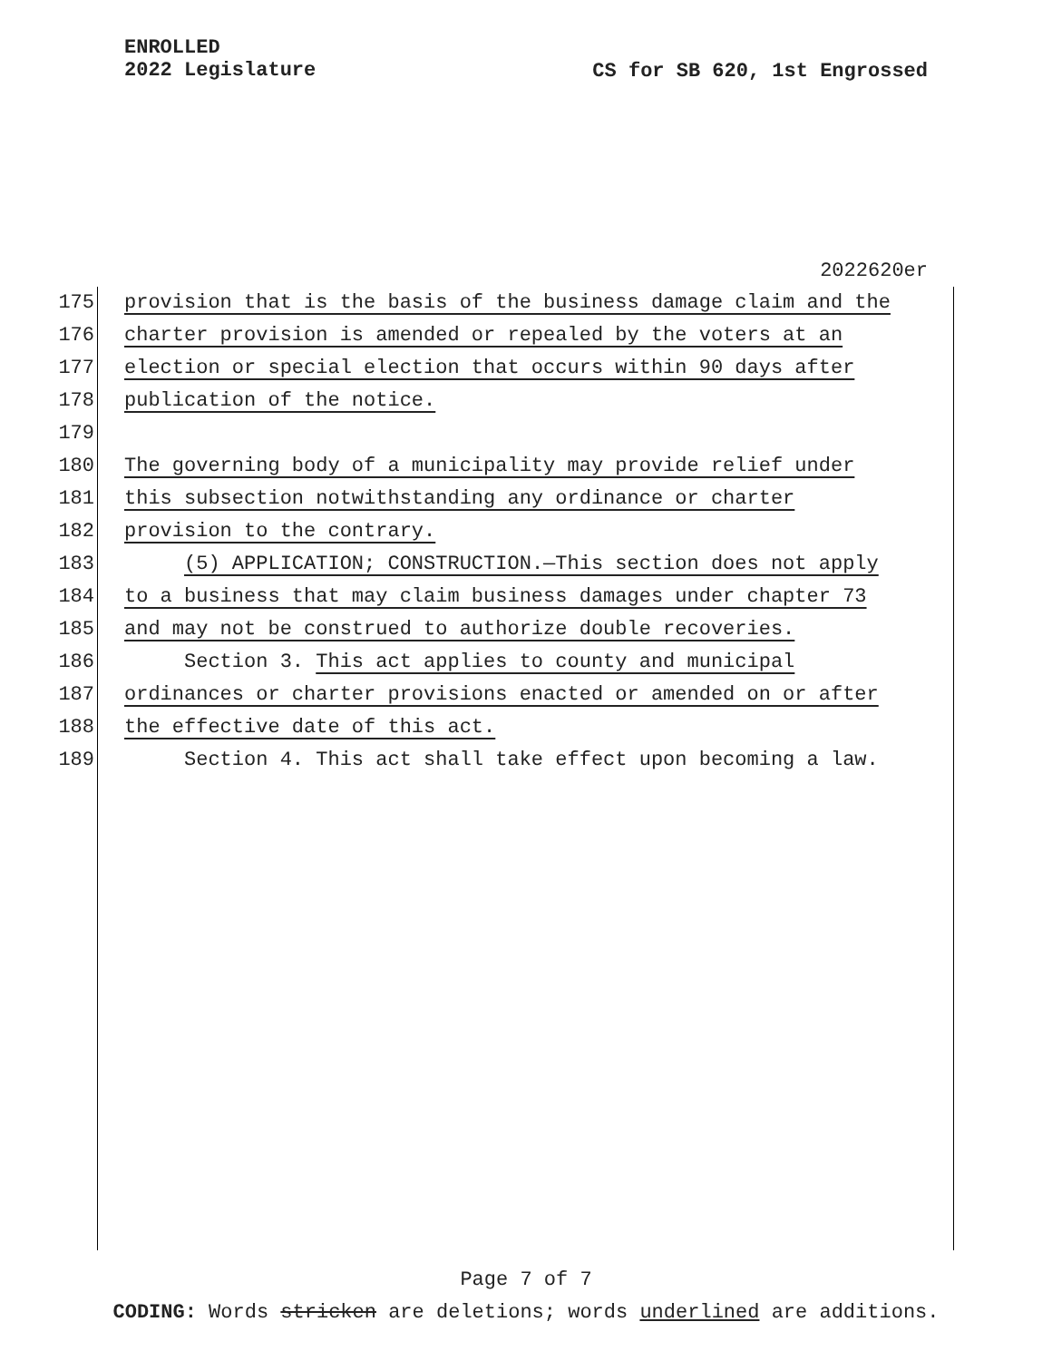ENROLLED
2022 Legislature
CS for SB 620, 1st Engrossed
2022620er
175 provision that is the basis of the business damage claim and the
176 charter provision is amended or repealed by the voters at an
177 election or special election that occurs within 90 days after
178 publication of the notice.
179
180 The governing body of a municipality may provide relief under
181 this subsection notwithstanding any ordinance or charter
182 provision to the contrary.
183 (5) APPLICATION; CONSTRUCTION.—This section does not apply
184 to a business that may claim business damages under chapter 73
185 and may not be construed to authorize double recoveries.
186 Section 3. This act applies to county and municipal
187 ordinances or charter provisions enacted or amended on or after
188 the effective date of this act.
189 Section 4. This act shall take effect upon becoming a law.
Page 7 of 7
CODING: Words stricken are deletions; words underlined are additions.